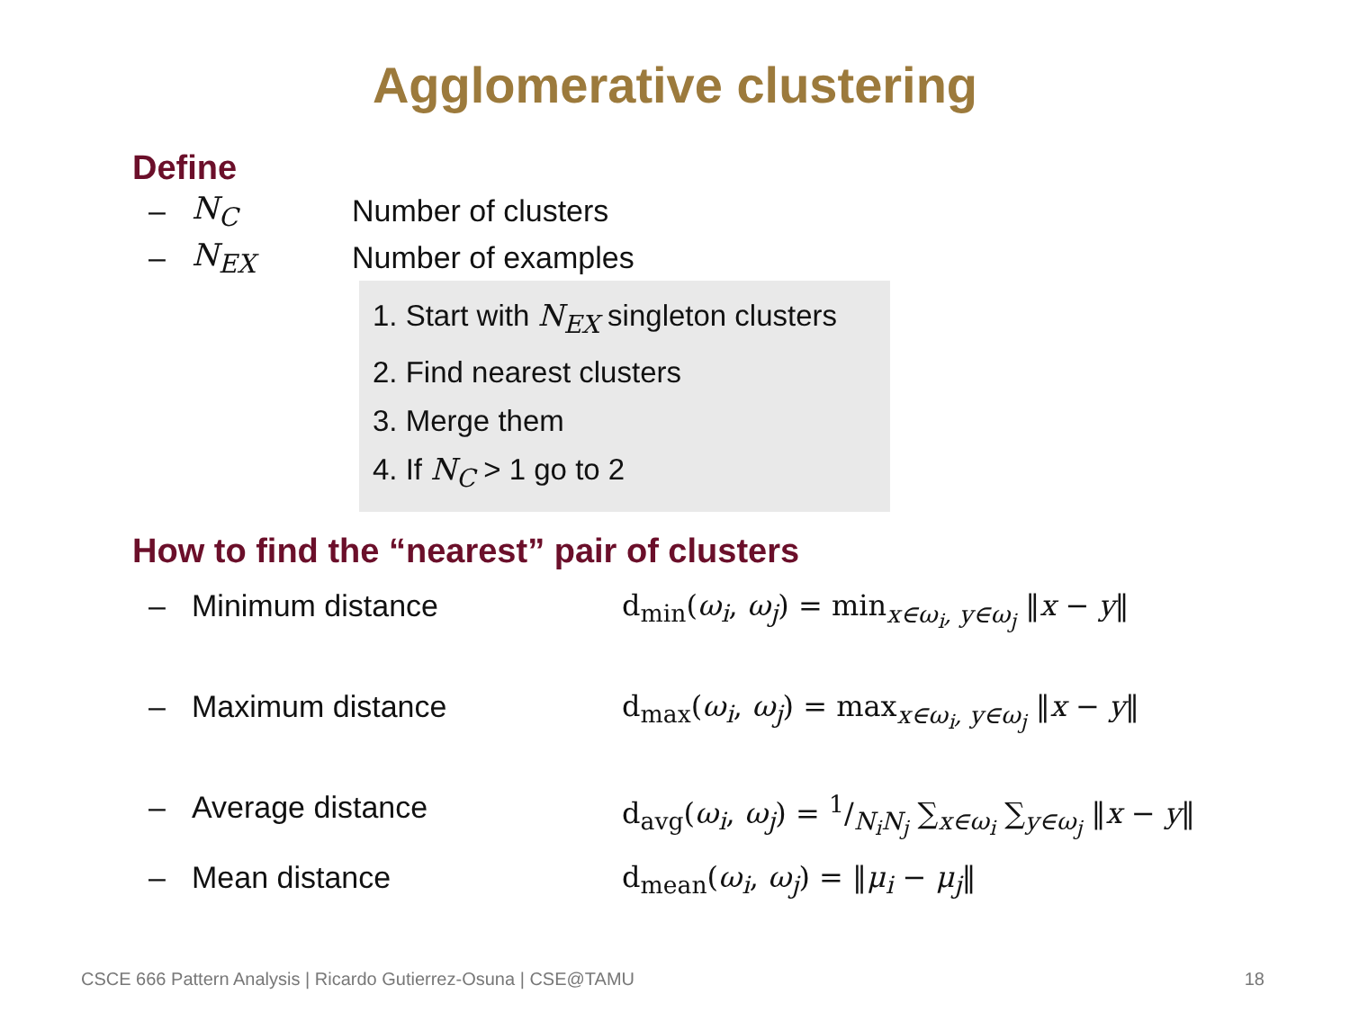Agglomerative clustering
Define
– N<sub>C</sub> Number of clusters
– N<sub>EX</sub> Number of examples
1. Start with N<sub>EX</sub> singleton clusters
2. Find nearest clusters
3. Merge them
4. If N<sub>C</sub> > 1 go to 2
How to find the “nearest” pair of clusters
– Minimum distance d<sub>min</sub>(ω<sub>i</sub>, ω<sub>j</sub>) = min<sub>x∈ω<sub>i</sub>, y∈ω<sub>j</sub></sub> ‖x − y‖
– Maximum distance d<sub>max</sub>(ω<sub>i</sub>, ω<sub>j</sub>) = max<sub>x∈ω<sub>i</sub>, y∈ω<sub>j</sub></sub> ‖x − y‖
– Average distance d<sub>avg</sub>(ω<sub>i</sub>, ω<sub>j</sub>) = 1/N<sub>i</sub>N<sub>j</sub> ∑<sub>x∈ω<sub>i</sub></sub> ∑<sub>y∈ω<sub>j</sub></sub> ‖x − y‖
– Mean distance d<sub>mean</sub>(ω<sub>i</sub>, ω<sub>j</sub>) = ‖μ<sub>i</sub> − μ<sub>j</sub>‖
CSCE 666 Pattern Analysis | Ricardo Gutierrez-Osuna | CSE@TAMU 18